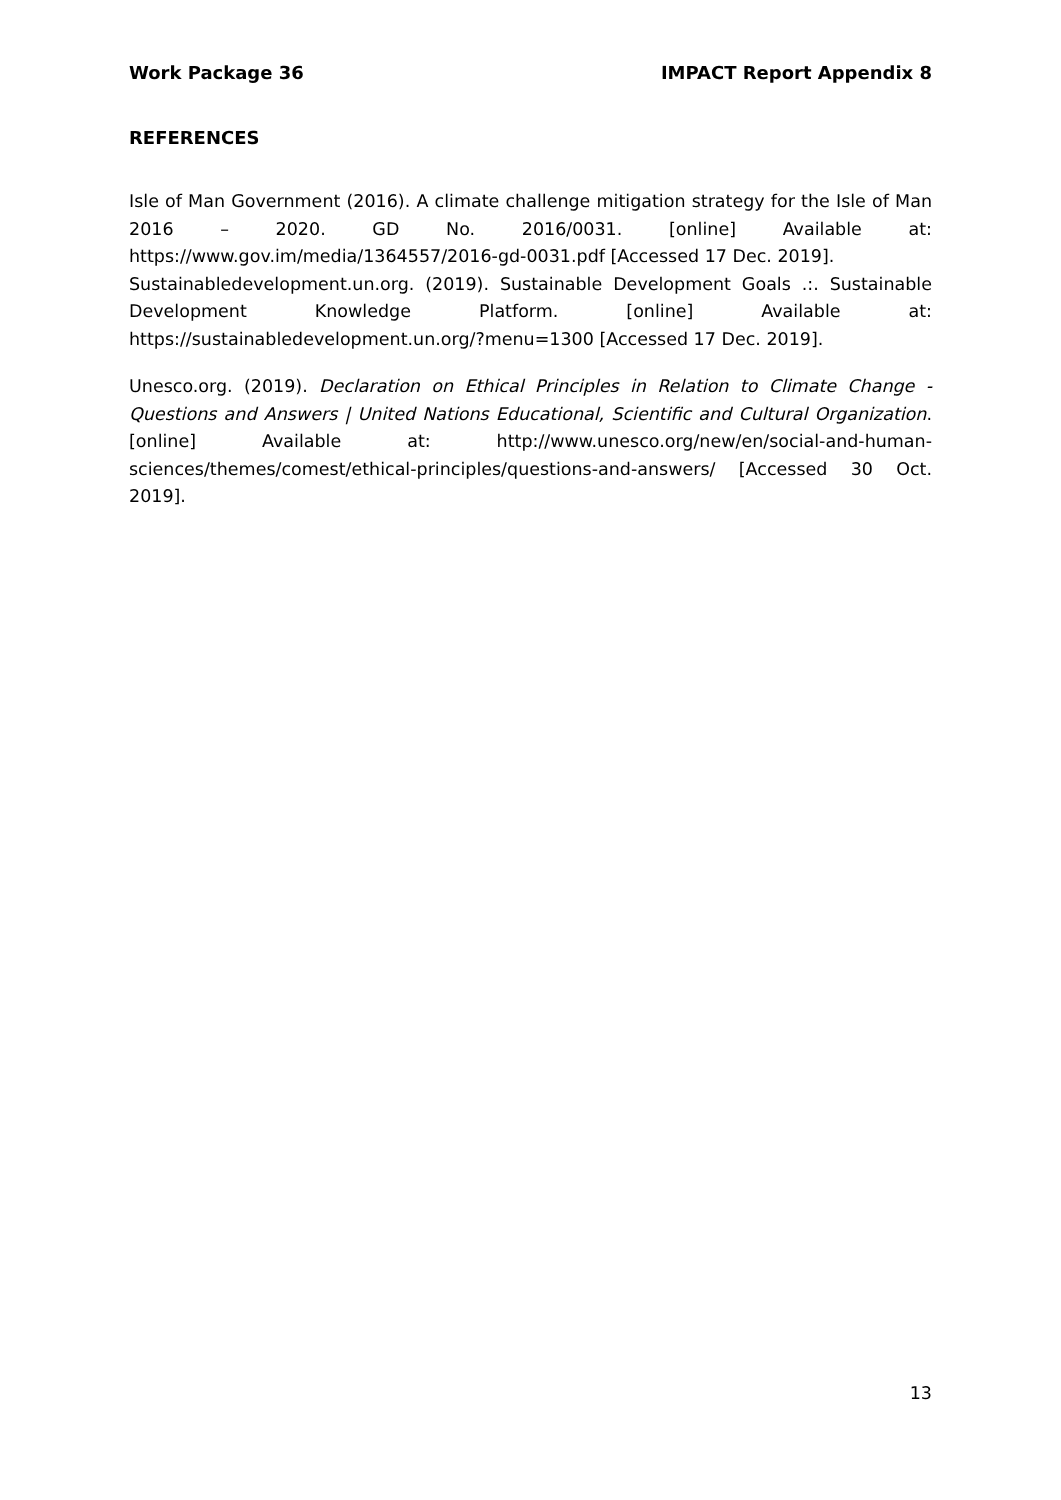Work Package 36 IMPACT Report Appendix 8
REFERENCES
Isle of Man Government (2016). A climate challenge mitigation strategy for the Isle of Man 2016 – 2020. GD No. 2016/0031. [online] Available at: https://www.gov.im/media/1364557/2016-gd-0031.pdf [Accessed 17 Dec. 2019].
Sustainabledevelopment.un.org. (2019). Sustainable Development Goals .:. Sustainable Development Knowledge Platform. [online] Available at: https://sustainabledevelopment.un.org/?menu=1300 [Accessed 17 Dec. 2019].
Unesco.org. (2019). Declaration on Ethical Principles in Relation to Climate Change - Questions and Answers | United Nations Educational, Scientific and Cultural Organization. [online] Available at: http://www.unesco.org/new/en/social-and-human-sciences/themes/comest/ethical-principles/questions-and-answers/ [Accessed 30 Oct. 2019].
13